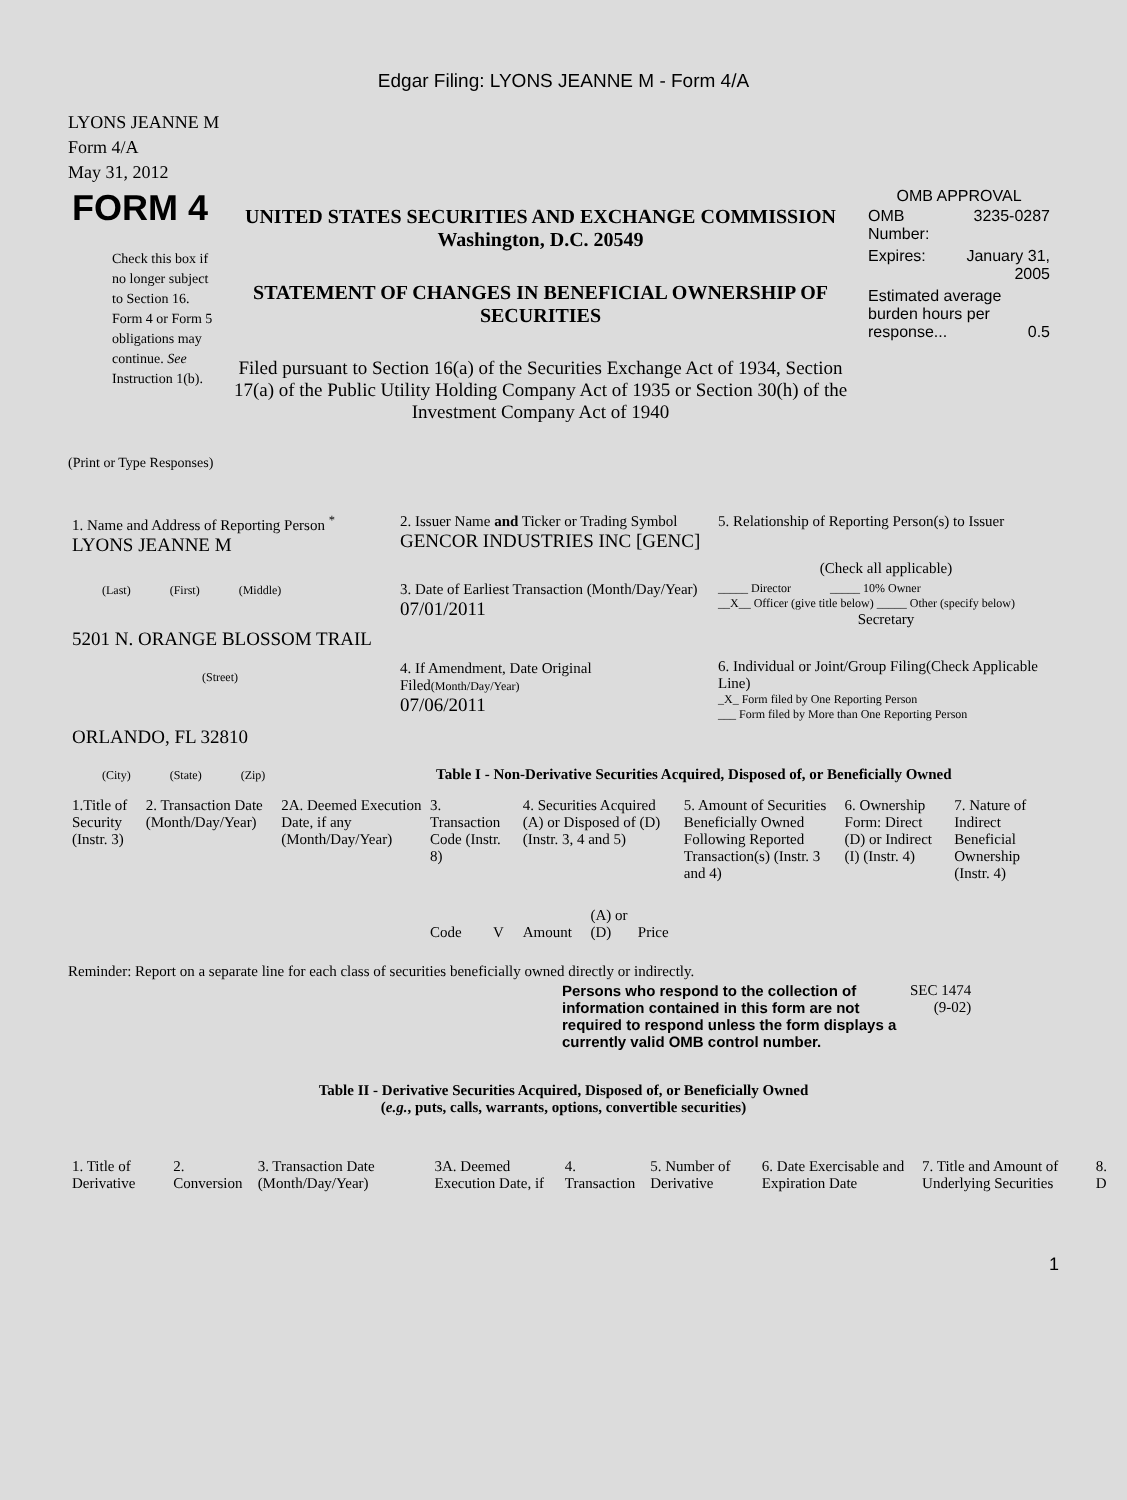Edgar Filing: LYONS JEANNE M - Form 4/A
LYONS JEANNE M
Form 4/A
May 31, 2012
| FORM 4 Check this box if no longer subject to Section 16. Form 4 or Form 5 obligations may continue. See Instruction 1(b). | UNITED STATES SECURITIES AND EXCHANGE COMMISSION Washington, D.C. 20549 STATEMENT OF CHANGES IN BENEFICIAL OWNERSHIP OF SECURITIES Filed pursuant to Section 16(a) of the Securities Exchange Act of 1934, Section 17(a) of the Public Utility Holding Company Act of 1935 or Section 30(h) of the Investment Company Act of 1940 | OMB APPROVAL / OMB Number: / 3235-0287 / / Expires: / January 31, 2005 / / Estimated average burden hours per response... 0.5 / / |
(Print or Type Responses)
| 1. Name and Address of Reporting Person <sup>*</sup> LYONS JEANNE M | 2. Issuer Name and Ticker or Trading Symbol GENCOR INDUSTRIES INC [GENC] | 5. Relationship of Reporting Person(s) to Issuer (Check all applicable) |
| (Last) (First) (Middle) 5201 N. ORANGE BLOSSOM TRAIL (Street) | 3. Date of Earliest Transaction (Month/Day/Year) 07/01/2011 4. If Amendment, Date Original Filed (Month/Day/Year) 07/06/2011 | _____ Director _____ 10% Owner __X__ Officer (give title below) _____ Other (specify below) Secretary 6. Individual or Joint/Group Filing(Check Applicable Line) _X_ Form filed by One Reporting Person ___ Form filed by More than One Reporting Person |
| ORLANDO, FL 32810 (City) (State) (Zip) | Table I - Non-Derivative Securities Acquired, Disposed of, or Beneficially Owned | |
| 1.Title of Security (Instr. 3) | 2. Transaction Date (Month/Day/Year) | 2A. Deemed Execution Date, if any (Month/Day/Year) | 3. Transaction Code (Instr. 8) | | 4. Securities Acquired (A) or Disposed of (D) (Instr. 3, 4 and 5) | | | 5. Amount of Securities Beneficially Owned Following Reported Transaction(s) (Instr. 3 and 4) | 6. Ownership Form: Direct (D) or Indirect (I) (Instr. 4) | 7. Nature of Indirect Beneficial Ownership (Instr. 4) |
| | | | Code | V | Amount | (A) or (D) | Price | | | |
Reminder: Report on a separate line for each class of securities beneficially owned directly or indirectly.
| Persons who respond to the collection of information contained in this form are not required to respond unless the form displays a currently valid OMB control number. | SEC 1474 (9-02) |
Table II - Derivative Securities Acquired, Disposed of, or Beneficially Owned
(e.g., puts, calls, warrants, options, convertible securities)
| 1. Title of Derivative | 2. Conversion | 3. Transaction Date (Month/Day/Year) | 3A. Deemed Execution Date, if | 4. Transaction | 5. Number of Derivative | 6. Date Exercisable and Expiration Date | 7. Title and Amount of Underlying Securities | 8. D |
1